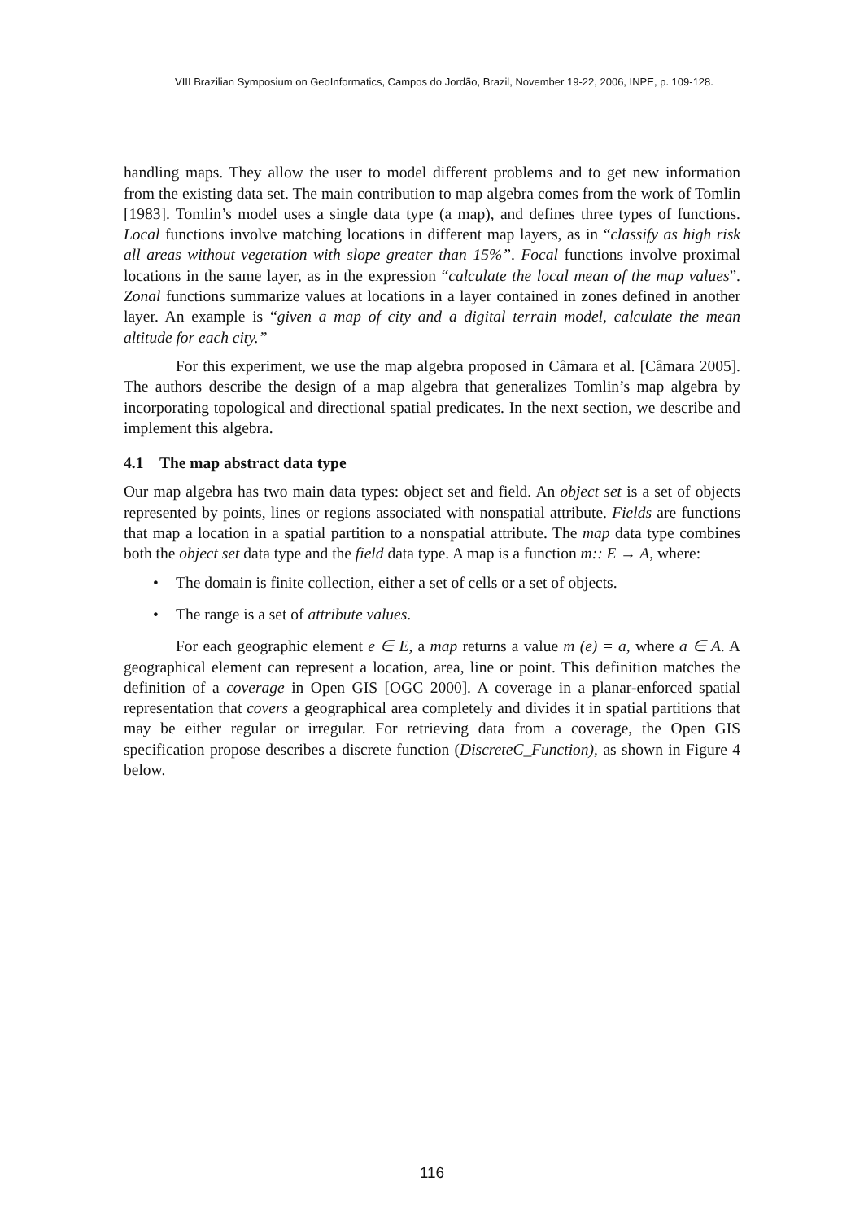VIII Brazilian Symposium on GeoInformatics, Campos do Jordão, Brazil, November 19-22, 2006, INPE, p. 109-128.
handling maps. They allow the user to model different problems and to get new information from the existing data set. The main contribution to map algebra comes from the work of Tomlin [1983]. Tomlin’s model uses a single data type (a map), and defines three types of functions. Local functions involve matching locations in different map layers, as in “classify as high risk all areas without vegetation with slope greater than 15%”. Focal functions involve proximal locations in the same layer, as in the expression “calculate the local mean of the map values”. Zonal functions summarize values at locations in a layer contained in zones defined in another layer. An example is “given a map of city and a digital terrain model, calculate the mean altitude for each city.”
For this experiment, we use the map algebra proposed in Câmara et al. [Câmara 2005]. The authors describe the design of a map algebra that generalizes Tomlin’s map algebra by incorporating topological and directional spatial predicates. In the next section, we describe and implement this algebra.
4.1 The map abstract data type
Our map algebra has two main data types: object set and field. An object set is a set of objects represented by points, lines or regions associated with nonspatial attribute. Fields are functions that map a location in a spatial partition to a nonspatial attribute. The map data type combines both the object set data type and the field data type. A map is a function m:: E → A, where:
• The domain is finite collection, either a set of cells or a set of objects.
• The range is a set of attribute values.
For each geographic element e ∈ E, a map returns a value m (e) = a, where a ∈ A. A geographical element can represent a location, area, line or point. This definition matches the definition of a coverage in Open GIS [OGC 2000]. A coverage in a planar-enforced spatial representation that covers a geographical area completely and divides it in spatial partitions that may be either regular or irregular. For retrieving data from a coverage, the Open GIS specification propose describes a discrete function (DiscreteC_Function), as shown in Figure 4 below.
116